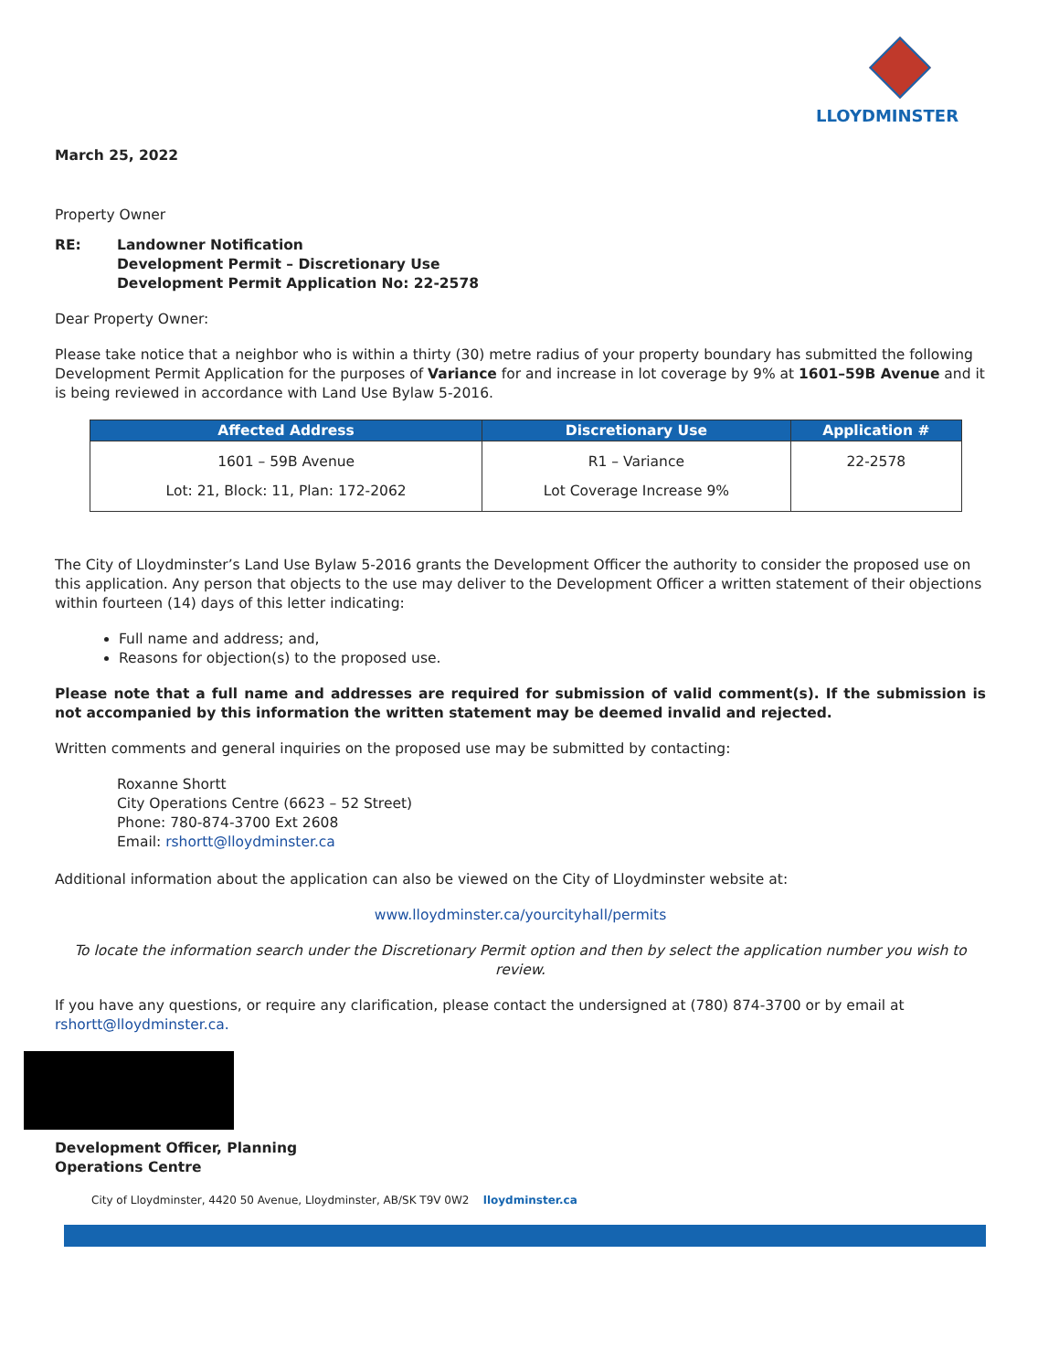LLOYDMINSTER
March 25, 2022
Property Owner
RE: Landowner Notification
Development Permit – Discretionary Use
Development Permit Application No: 22-2578
Dear Property Owner:
Please take notice that a neighbor who is within a thirty (30) metre radius of your property boundary has submitted the following Development Permit Application for the purposes of Variance for and increase in lot coverage by 9% at 1601–59B Avenue and it is being reviewed in accordance with Land Use Bylaw 5-2016.
| Affected Address | Discretionary Use | Application # |
| --- | --- | --- |
| 1601 – 59B Avenue Lot: 21, Block: 11, Plan: 172-2062 | R1 – Variance Lot Coverage Increase 9% | 22-2578 |
The City of Lloydminster’s Land Use Bylaw 5-2016 grants the Development Officer the authority to consider the proposed use on this application. Any person that objects to the use may deliver to the Development Officer a written statement of their objections within fourteen (14) days of this letter indicating:
Full name and address; and,
Reasons for objection(s) to the proposed use.
Please note that a full name and addresses are required for submission of valid comment(s). If the submission is not accompanied by this information the written statement may be deemed invalid and rejected.
Written comments and general inquiries on the proposed use may be submitted by contacting:
Roxanne Shortt
City Operations Centre (6623 – 52 Street)
Phone: 780-874-3700 Ext 2608
Email: rshortt@lloydminster.ca
Additional information about the application can also be viewed on the City of Lloydminster website at:
www.lloydminster.ca/yourcityhall/permits
To locate the information search under the Discretionary Permit option and then by select the application number you wish to review.
If you have any questions, or require any clarification, please contact the undersigned at (780) 874-3700 or by email at rshortt@lloydminster.ca.
Development Officer, Planning
Operations Centre
City of Lloydminster, 4420 50 Avenue, Lloydminster, AB/SK T9V 0W2 lloydminster.ca